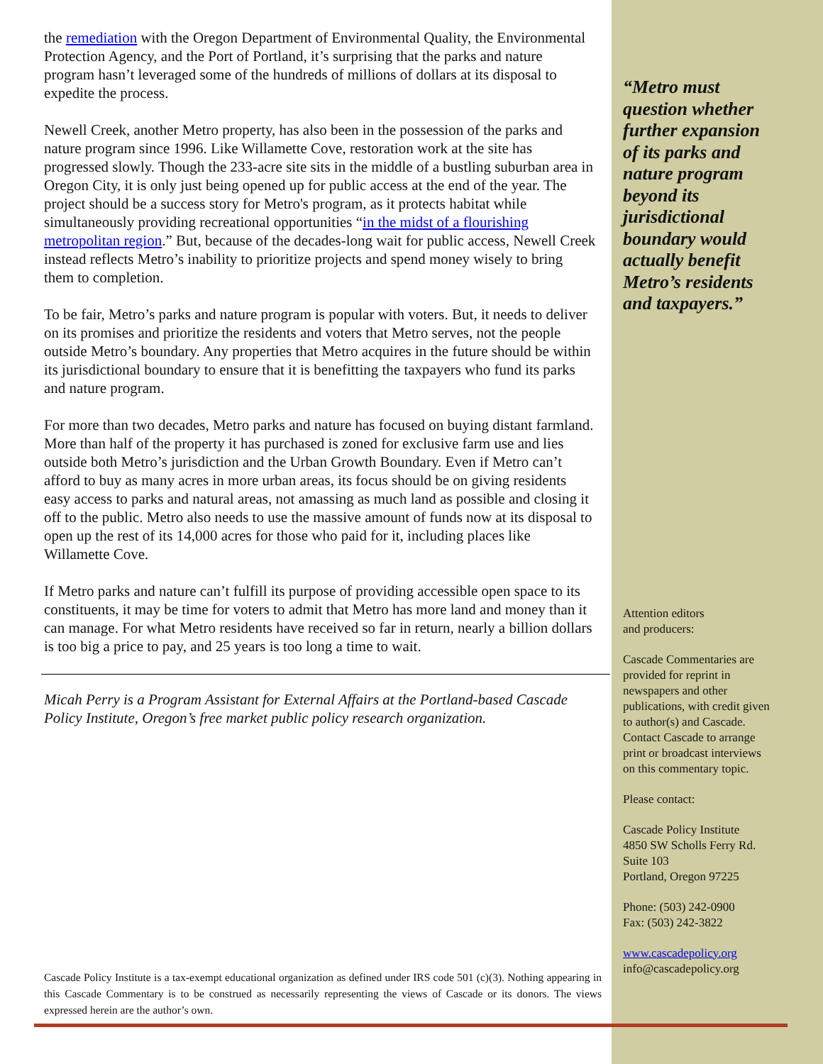the remediation with the Oregon Department of Environmental Quality, the Environmental Protection Agency, and the Port of Portland, it’s surprising that the parks and nature program hasn’t leveraged some of the hundreds of millions of dollars at its disposal to expedite the process.
Newell Creek, another Metro property, has also been in the possession of the parks and nature program since 1996. Like Willamette Cove, restoration work at the site has progressed slowly. Though the 233-acre site sits in the middle of a bustling suburban area in Oregon City, it is only just being opened up for public access at the end of the year. The project should be a success story for Metro's program, as it protects habitat while simultaneously providing recreational opportunities “in the midst of a flourishing metropolitan region.” But, because of the decades-long wait for public access, Newell Creek instead reflects Metro’s inability to prioritize projects and spend money wisely to bring them to completion.
To be fair, Metro’s parks and nature program is popular with voters. But, it needs to deliver on its promises and prioritize the residents and voters that Metro serves, not the people outside Metro’s boundary. Any properties that Metro acquires in the future should be within its jurisdictional boundary to ensure that it is benefitting the taxpayers who fund its parks and nature program.
For more than two decades, Metro parks and nature has focused on buying distant farmland. More than half of the property it has purchased is zoned for exclusive farm use and lies outside both Metro’s jurisdiction and the Urban Growth Boundary. Even if Metro can’t afford to buy as many acres in more urban areas, its focus should be on giving residents easy access to parks and natural areas, not amassing as much land as possible and closing it off to the public. Metro also needs to use the massive amount of funds now at its disposal to open up the rest of its 14,000 acres for those who paid for it, including places like Willamette Cove.
If Metro parks and nature can’t fulfill its purpose of providing accessible open space to its constituents, it may be time for voters to admit that Metro has more land and money than it can manage. For what Metro residents have received so far in return, nearly a billion dollars is too big a price to pay, and 25 years is too long a time to wait.
Micah Perry is a Program Assistant for External Affairs at the Portland-based Cascade Policy Institute, Oregon’s free market public policy research organization.
“Metro must question whether further expansion of its parks and nature program beyond its jurisdictional boundary would actually benefit Metro’s residents and taxpayers.”
Attention editors
and producers:
Cascade Commentaries are provided for reprint in newspapers and other publications, with credit given to author(s) and Cascade. Contact Cascade to arrange print or broadcast interviews on this commentary topic.
Please contact:
Cascade Policy Institute
4850 SW Scholls Ferry Rd.
Suite 103
Portland, Oregon 97225
Phone: (503) 242-0900
Fax: (503) 242-3822
www.cascadepolicy.org
info@cascadepolicy.org
Cascade Policy Institute is a tax-exempt educational organization as defined under IRS code 501 (c)(3). Nothing appearing in this Cascade Commentary is to be construed as necessarily representing the views of Cascade or its donors. The views expressed herein are the author’s own.